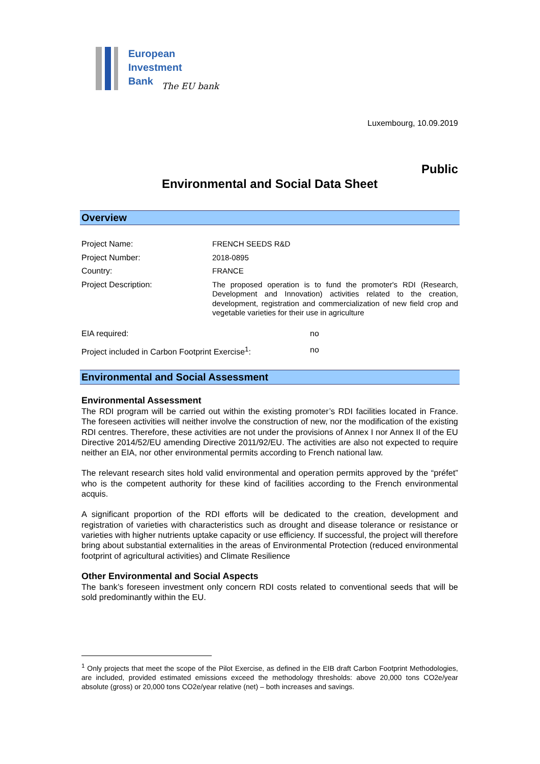European
Investment
Bank
The EU bank
Luxembourg, 10.09.2019
Public
Environmental and Social Data Sheet
Overview
Project Name:
FRENCH SEEDS R&D
Project Number:
2018-0895
Country:
FRANCE
Project Description:
The proposed operation is to fund the promoter's RDI (Research, Development and Innovation) activities related to the creation, development, registration and commercialization of new field crop and vegetable varieties for their use in agriculture
EIA required: no
Project included in Carbon Footprint Exercise<sup>1</sup>:
no
Environmental and Social Assessment
Environmental Assessment
The RDI program will be carried out within the existing promoter’s RDI facilities located in France. The foreseen activities will neither involve the construction of new, nor the modification of the existing RDI centres. Therefore, these activities are not under the provisions of Annex I nor Annex II of the EU Directive 2014/52/EU amending Directive 2011/92/EU. The activities are also not expected to require neither an EIA, nor other environmental permits according to French national law.
The relevant research sites hold valid environmental and operation permits approved by the “préfet” who is the competent authority for these kind of facilities according to the French environmental acquis.
A significant proportion of the RDI efforts will be dedicated to the creation, development and registration of varieties with characteristics such as drought and disease tolerance or resistance or varieties with higher nutrients uptake capacity or use efficiency. If successful, the project will therefore bring about substantial externalities in the areas of Environmental Protection (reduced environmental footprint of agricultural activities) and Climate Resilience
Other Environmental and Social Aspects
The bank’s foreseen investment only concern RDI costs related to conventional seeds that will be sold predominantly within the EU.
<sup>1</sup> Only projects that meet the scope of the Pilot Exercise, as defined in the EIB draft Carbon Footprint Methodologies, are included, provided estimated emissions exceed the methodology thresholds: above 20,000 tons CO2e/year absolute (gross) or 20,000 tons CO2e/year relative (net) – both increases and savings.